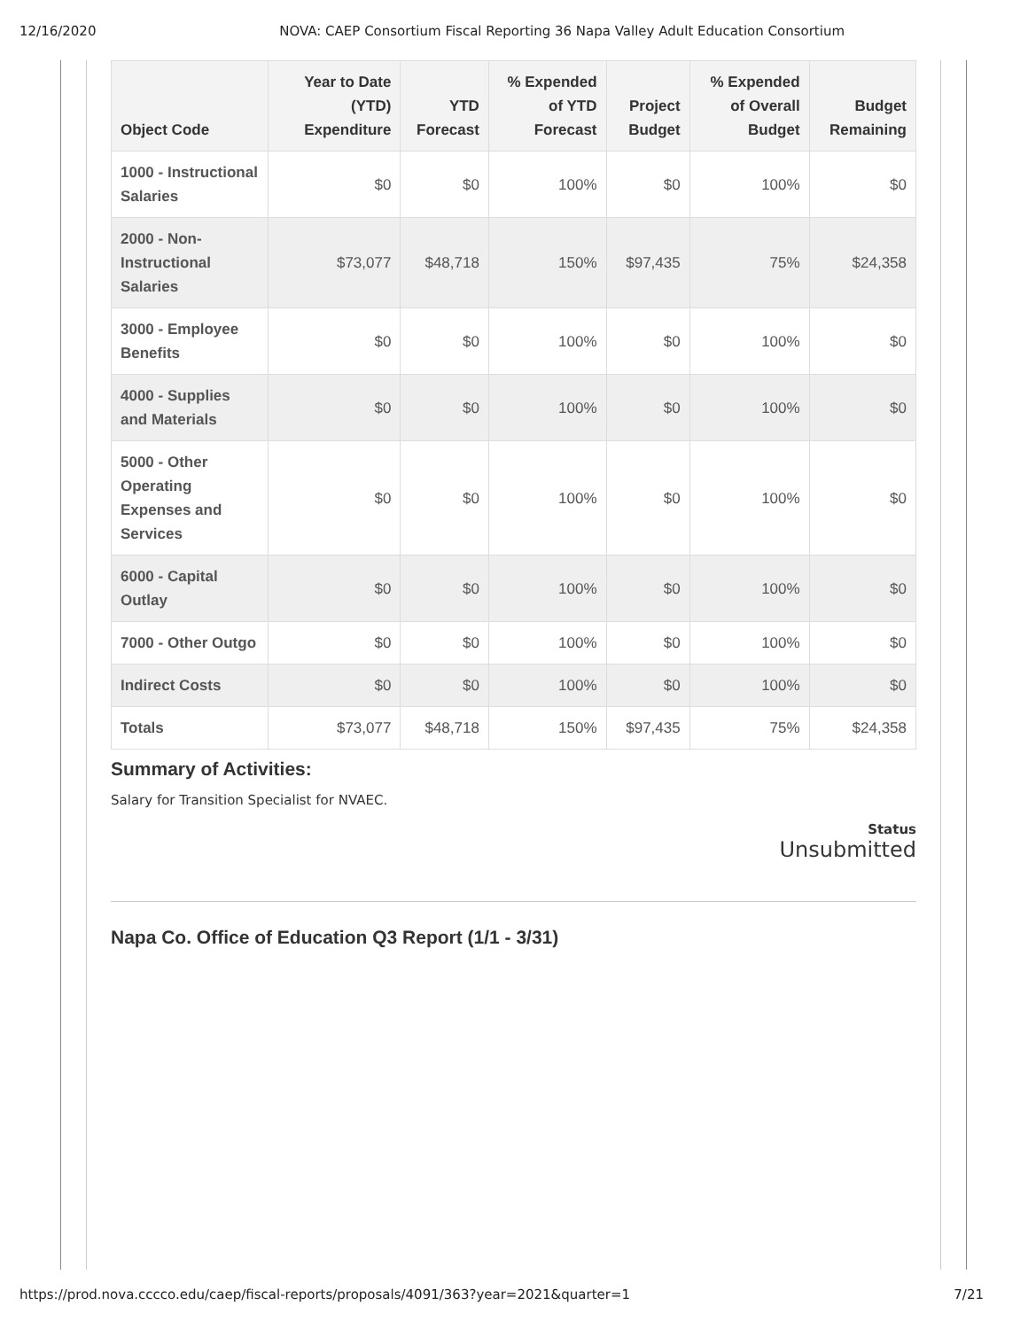12/16/2020 NOVA: CAEP Consortium Fiscal Reporting 36 Napa Valley Adult Education Consortium
| Object Code | Year to Date (YTD) Expenditure | YTD Forecast | % Expended of YTD Forecast | Project Budget | % Expended of Overall Budget | Budget Remaining |
| --- | --- | --- | --- | --- | --- | --- |
| 1000 - Instructional Salaries | $0 | $0 | 100% | $0 | 100% | $0 |
| 2000 - Non-Instructional Salaries | $73,077 | $48,718 | 150% | $97,435 | 75% | $24,358 |
| 3000 - Employee Benefits | $0 | $0 | 100% | $0 | 100% | $0 |
| 4000 - Supplies and Materials | $0 | $0 | 100% | $0 | 100% | $0 |
| 5000 - Other Operating Expenses and Services | $0 | $0 | 100% | $0 | 100% | $0 |
| 6000 - Capital Outlay | $0 | $0 | 100% | $0 | 100% | $0 |
| 7000 - Other Outgo | $0 | $0 | 100% | $0 | 100% | $0 |
| Indirect Costs | $0 | $0 | 100% | $0 | 100% | $0 |
| Totals | $73,077 | $48,718 | 150% | $97,435 | 75% | $24,358 |
Summary of Activities:
Salary for Transition Specialist for NVAEC.
Status
Unsubmitted
Napa Co. Office of Education Q3 Report (1/1 - 3/31)
https://prod.nova.cccco.edu/caep/fiscal-reports/proposals/4091/363?year=2021&quarter=1 7/21